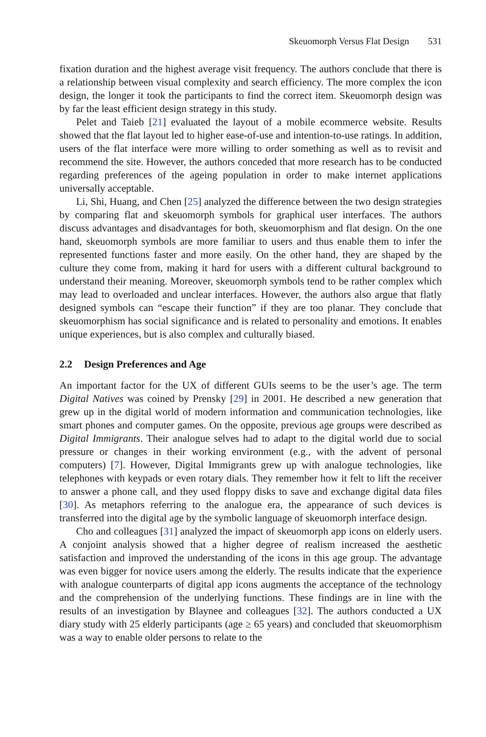Skeuomorph Versus Flat Design 531
fixation duration and the highest average visit frequency. The authors conclude that there is a relationship between visual complexity and search efficiency. The more complex the icon design, the longer it took the participants to find the correct item. Skeuomorph design was by far the least efficient design strategy in this study.
Pelet and Taieb [21] evaluated the layout of a mobile ecommerce website. Results showed that the flat layout led to higher ease-of-use and intention-to-use ratings. In addition, users of the flat interface were more willing to order something as well as to revisit and recommend the site. However, the authors conceded that more research has to be conducted regarding preferences of the ageing population in order to make internet applications universally acceptable.
Li, Shi, Huang, and Chen [25] analyzed the difference between the two design strategies by comparing flat and skeuomorph symbols for graphical user interfaces. The authors discuss advantages and disadvantages for both, skeuomorphism and flat design. On the one hand, skeuomorph symbols are more familiar to users and thus enable them to infer the represented functions faster and more easily. On the other hand, they are shaped by the culture they come from, making it hard for users with a different cultural background to understand their meaning. Moreover, skeuomorph symbols tend to be rather complex which may lead to overloaded and unclear interfaces. However, the authors also argue that flatly designed symbols can “escape their function” if they are too planar. They conclude that skeuomorphism has social significance and is related to personality and emotions. It enables unique experiences, but is also complex and culturally biased.
2.2 Design Preferences and Age
An important factor for the UX of different GUIs seems to be the user’s age. The term Digital Natives was coined by Prensky [29] in 2001. He described a new generation that grew up in the digital world of modern information and communication technologies, like smart phones and computer games. On the opposite, previous age groups were described as Digital Immigrants. Their analogue selves had to adapt to the digital world due to social pressure or changes in their working environment (e.g., with the advent of personal computers) [7]. However, Digital Immigrants grew up with analogue technologies, like telephones with keypads or even rotary dials. They remember how it felt to lift the receiver to answer a phone call, and they used floppy disks to save and exchange digital data files [30]. As metaphors referring to the analogue era, the appearance of such devices is transferred into the digital age by the symbolic language of skeuomorph interface design.
Cho and colleagues [31] analyzed the impact of skeuomorph app icons on elderly users. A conjoint analysis showed that a higher degree of realism increased the aesthetic satisfaction and improved the understanding of the icons in this age group. The advantage was even bigger for novice users among the elderly. The results indicate that the experience with analogue counterparts of digital app icons augments the acceptance of the technology and the comprehension of the underlying functions. These findings are in line with the results of an investigation by Blaynee and colleagues [32]. The authors conducted a UX diary study with 25 elderly participants (age ≥ 65 years) and concluded that skeuomorphism was a way to enable older persons to relate to the